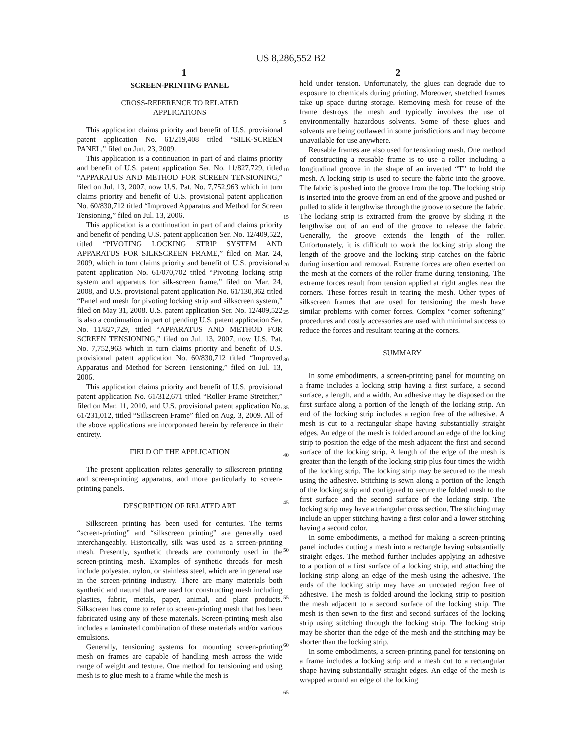US 8,286,552 B2
1 2
SCREEN-PRINTING PANEL
CROSS-REFERENCE TO RELATED
APPLICATIONS
This application claims priority and benefit of U.S. provisional patent application No. 61/219,408 titled “SILK-SCREEN PANEL,” filed on Jun. 23, 2009.
This application is a continuation in part of and claims priority and benefit of U.S. patent application Ser. No. 11/827,729, titled “APPARATUS AND METHOD FOR SCREEN TENSIONING,” filed on Jul. 13, 2007, now U.S. Pat. No. 7,752,963 which in turn claims priority and benefit of U.S. provisional patent application No. 60/830,712 titled “Improved Apparatus and Method for Screen Tensioning,” filed on Jul. 13, 2006.
This application is a continuation in part of and claims priority and benefit of pending U.S. patent application Ser. No. 12/409,522, titled “PIVOTING LOCKING STRIP SYSTEM AND APPARATUS FOR SILKSCREEN FRAME,” filed on Mar. 24, 2009, which in turn claims priority and benefit of U.S. provisional patent application No. 61/070,702 titled “Pivoting locking strip system and apparatus for silk-screen frame,” filed on Mar. 24, 2008, and U.S. provisional patent application No. 61/130,362 titled “Panel and mesh for pivoting locking strip and silkscreen system,” filed on May 31, 2008. U.S. patent application Ser. No. 12/409,522 is also a continuation in part of pending U.S. patent application Ser. No. 11/827,729, titled “APPARATUS AND METHOD FOR SCREEN TENSIONING,” filed on Jul. 13, 2007, now U.S. Pat. No. 7,752,963 which in turn claims priority and benefit of U.S. provisional patent application No. 60/830,712 titled “Improved Apparatus and Method for Screen Tensioning,” filed on Jul. 13, 2006.
This application claims priority and benefit of U.S. provisional patent application No. 61/312,671 titled “Roller Frame Stretcher,” filed on Mar. 11, 2010, and U.S. provisional patent application No. 61/231,012, titled “Silkscreen Frame” filed on Aug. 3, 2009. All of the above applications are incorporated herein by reference in their entirety.
FIELD OF THE APPLICATION
The present application relates generally to silkscreen printing and screen-printing apparatus, and more particularly to screen-printing panels.
DESCRIPTION OF RELATED ART
Silkscreen printing has been used for centuries. The terms “screen-printing” and “silkscreen printing” are generally used interchangeably. Historically, silk was used as a screen-printing mesh. Presently, synthetic threads are commonly used in the screen-printing mesh. Examples of synthetic threads for mesh include polyester, nylon, or stainless steel, which are in general use in the screen-printing industry. There are many materials both synthetic and natural that are used for constructing mesh including plastics, fabric, metals, paper, animal, and plant products. Silkscreen has come to refer to screen-printing mesh that has been fabricated using any of these materials. Screen-printing mesh also includes a laminated combination of these materials and/or various emulsions.
Generally, tensioning systems for mounting screen-printing mesh on frames are capable of handling mesh across the wide range of weight and texture. One method for tensioning and using mesh is to glue mesh to a frame while the mesh is
held under tension. Unfortunately, the glues can degrade due to exposure to chemicals during printing. Moreover, stretched frames take up space during storage. Removing mesh for reuse of the frame destroys the mesh and typically involves the use of environmentally hazardous solvents. Some of these glues and solvents are being outlawed in some jurisdictions and may become unavailable for use anywhere.
Reusable frames are also used for tensioning mesh. One method of constructing a reusable frame is to use a roller including a longitudinal groove in the shape of an inverted “T” to hold the mesh. A locking strip is used to secure the fabric into the groove. The fabric is pushed into the groove from the top. The locking strip is inserted into the groove from an end of the groove and pushed or pulled to slide it lengthwise through the groove to secure the fabric. The locking strip is extracted from the groove by sliding it the lengthwise out of an end of the groove to release the fabric. Generally, the groove extends the length of the roller. Unfortunately, it is difficult to work the locking strip along the length of the groove and the locking strip catches on the fabric during insertion and removal. Extreme forces are often exerted on the mesh at the corners of the roller frame during tensioning. The extreme forces result from tension applied at right angles near the corners. These forces result in tearing the mesh. Other types of silkscreen frames that are used for tensioning the mesh have similar problems with corner forces. Complex “corner softening” procedures and costly accessories are used with minimal success to reduce the forces and resultant tearing at the corners.
SUMMARY
In some embodiments, a screen-printing panel for mounting on a frame includes a locking strip having a first surface, a second surface, a length, and a width. An adhesive may be disposed on the first surface along a portion of the length of the locking strip. An end of the locking strip includes a region free of the adhesive. A mesh is cut to a rectangular shape having substantially straight edges. An edge of the mesh is folded around an edge of the locking strip to position the edge of the mesh adjacent the first and second surface of the locking strip. A length of the edge of the mesh is greater than the length of the locking strip plus four times the width of the locking strip. The locking strip may be secured to the mesh using the adhesive. Stitching is sewn along a portion of the length of the locking strip and configured to secure the folded mesh to the first surface and the second surface of the locking strip. The locking strip may have a triangular cross section. The stitching may include an upper stitching having a first color and a lower stitching having a second color.
In some embodiments, a method for making a screen-printing panel includes cutting a mesh into a rectangle having substantially straight edges. The method further includes applying an adhesive to a portion of a first surface of a locking strip, and attaching the locking strip along an edge of the mesh using the adhesive. The ends of the locking strip may have an uncoated region free of adhesive. The mesh is folded around the locking strip to position the mesh adjacent to a second surface of the locking strip. The mesh is then sewn to the first and second surfaces of the locking strip using stitching through the locking strip. The locking strip may be shorter than the edge of the mesh and the stitching may be shorter than the locking strip.
In some embodiments, a screen-printing panel for tensioning on a frame includes a locking strip and a mesh cut to a rectangular shape having substantially straight edges. An edge of the mesh is wrapped around an edge of the locking
5
10
15
20
25
30
35
40
45
50
55
60
65